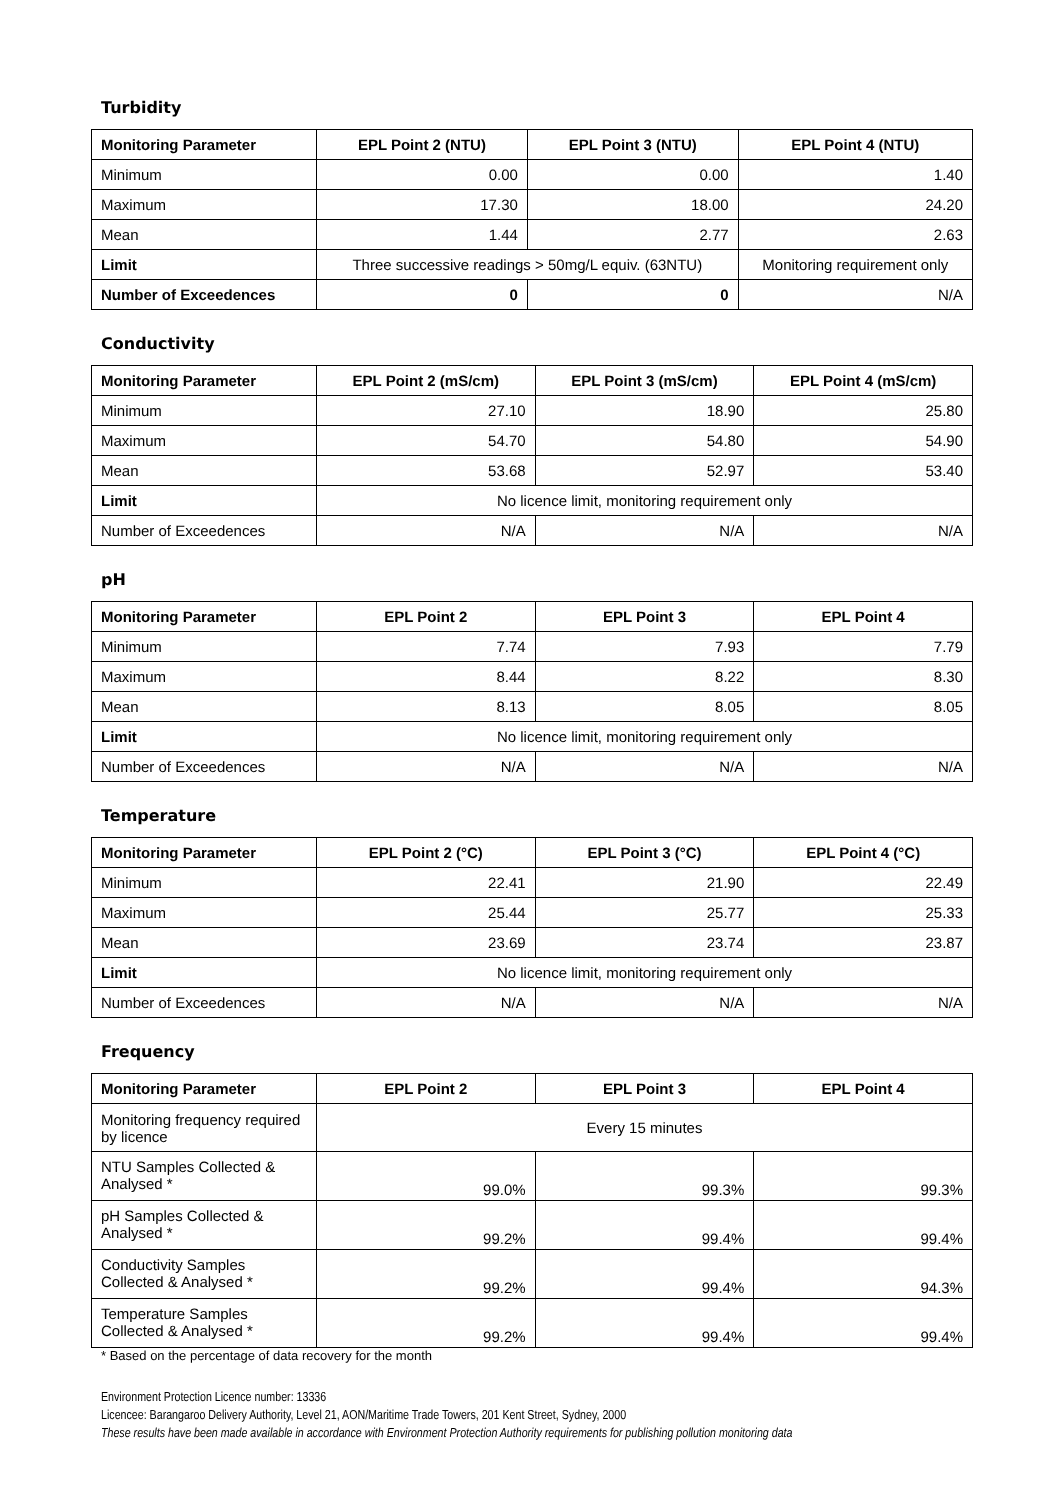Turbidity
| Monitoring Parameter | EPL Point 2 (NTU) | EPL Point 3 (NTU) | EPL Point 4 (NTU) |
| --- | --- | --- | --- |
| Minimum | 0.00 | 0.00 | 1.40 |
| Maximum | 17.30 | 18.00 | 24.20 |
| Mean | 1.44 | 2.77 | 2.63 |
| Limit | Three successive readings > 50mg/L equiv. (63NTU) | | Monitoring requirement only |
| Number of Exceedences | 0 | 0 | N/A |
Conductivity
| Monitoring Parameter | EPL Point 2 (mS/cm) | EPL Point 3 (mS/cm) | EPL Point 4 (mS/cm) |
| --- | --- | --- | --- |
| Minimum | 27.10 | 18.90 | 25.80 |
| Maximum | 54.70 | 54.80 | 54.90 |
| Mean | 53.68 | 52.97 | 53.40 |
| Limit | No licence limit, monitoring requirement only | | |
| Number of Exceedences | N/A | N/A | N/A |
pH
| Monitoring Parameter | EPL Point 2 | EPL Point 3 | EPL Point 4 |
| --- | --- | --- | --- |
| Minimum | 7.74 | 7.93 | 7.79 |
| Maximum | 8.44 | 8.22 | 8.30 |
| Mean | 8.13 | 8.05 | 8.05 |
| Limit | No licence limit, monitoring requirement only | | |
| Number of Exceedences | N/A | N/A | N/A |
Temperature
| Monitoring Parameter | EPL Point 2 (°C) | EPL Point 3 (°C) | EPL Point 4 (°C) |
| --- | --- | --- | --- |
| Minimum | 22.41 | 21.90 | 22.49 |
| Maximum | 25.44 | 25.77 | 25.33 |
| Mean | 23.69 | 23.74 | 23.87 |
| Limit | No licence limit, monitoring requirement only | | |
| Number of Exceedences | N/A | N/A | N/A |
Frequency
| Monitoring Parameter | EPL Point 2 | EPL Point 3 | EPL Point 4 |
| --- | --- | --- | --- |
| Monitoring frequency required by licence | Every 15 minutes | | |
| NTU Samples Collected & Analysed * | 99.0% | 99.3% | 99.3% |
| pH Samples Collected & Analysed * | 99.2% | 99.4% | 99.4% |
| Conductivity Samples Collected & Analysed * | 99.2% | 99.4% | 94.3% |
| Temperature Samples Collected & Analysed * | 99.2% | 99.4% | 99.4% |
* Based on the percentage of data recovery for the month
Environment Protection Licence number: 13336
Licencee: Barangaroo Delivery Authority, Level 21, AON/Maritime Trade Towers, 201 Kent Street, Sydney, 2000
These results have been made available in accordance with Environment Protection Authority requirements for publishing pollution monitoring data